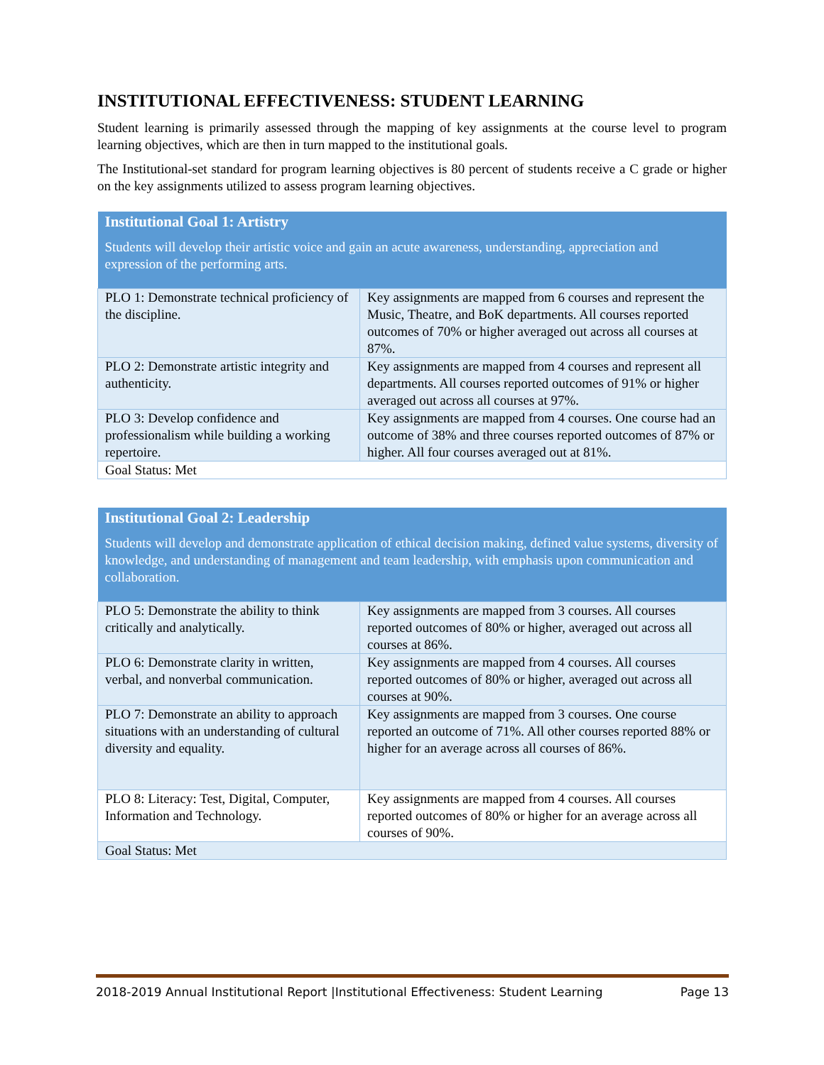INSTITUTIONAL EFFECTIVENESS: STUDENT LEARNING
Student learning is primarily assessed through the mapping of key assignments at the course level to program learning objectives, which are then in turn mapped to the institutional goals.
The Institutional-set standard for program learning objectives is 80 percent of students receive a C grade or higher on the key assignments utilized to assess program learning objectives.
| Institutional Goal 1: Artistry Students will develop their artistic voice and gain an acute awareness, understanding, appreciation and expression of the performing arts. | |
| --- | --- |
| PLO 1: Demonstrate technical proficiency of the discipline. | Key assignments are mapped from 6 courses and represent the Music, Theatre, and BoK departments. All courses reported outcomes of 70% or higher averaged out across all courses at 87%. |
| PLO 2: Demonstrate artistic integrity and authenticity. | Key assignments are mapped from 4 courses and represent all departments. All courses reported outcomes of 91% or higher averaged out across all courses at 97%. |
| PLO 3: Develop confidence and professionalism while building a working repertoire. | Key assignments are mapped from 4 courses. One course had an outcome of 38% and three courses reported outcomes of 87% or higher. All four courses averaged out at 81%. |
| Goal Status: Met | |
| Institutional Goal 2: Leadership Students will develop and demonstrate application of ethical decision making, defined value systems, diversity of knowledge, and understanding of management and team leadership, with emphasis upon communication and collaboration. | |
| --- | --- |
| PLO 5: Demonstrate the ability to think critically and analytically. | Key assignments are mapped from 3 courses. All courses reported outcomes of 80% or higher, averaged out across all courses at 86%. |
| PLO 6: Demonstrate clarity in written, verbal, and nonverbal communication. | Key assignments are mapped from 4 courses. All courses reported outcomes of 80% or higher, averaged out across all courses at 90%. |
| PLO 7: Demonstrate an ability to approach situations with an understanding of cultural diversity and equality. | Key assignments are mapped from 3 courses. One course reported an outcome of 71%. All other courses reported 88% or higher for an average across all courses of 86%. |
| PLO 8: Literacy: Test, Digital, Computer, Information and Technology. | Key assignments are mapped from 4 courses. All courses reported outcomes of 80% or higher for an average across all courses of 90%. |
| Goal Status: Met | |
2018-2019 Annual Institutional Report |Institutional Effectiveness: Student Learning Page 13